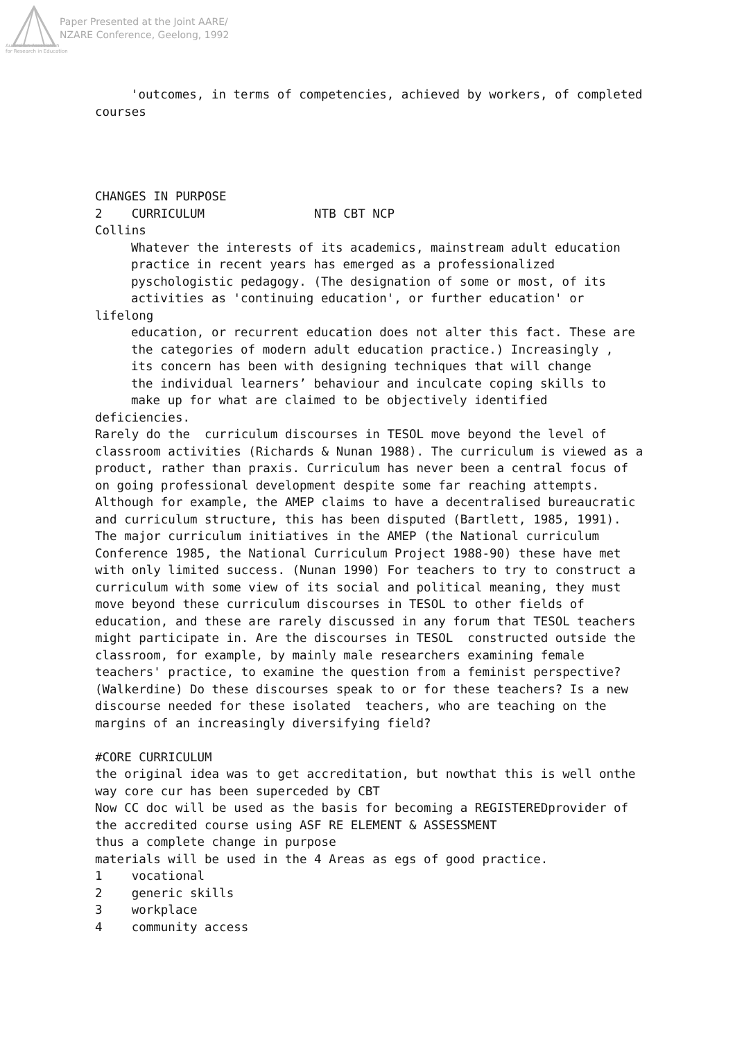Paper Presented at the Joint AARE/
NZARE Conference, Geelong, 1992
Australian Association
for Research in Education
'outcomes, in terms of competencies, achieved by workers, of completed
courses
CHANGES IN PURPOSE
2 CURRICULUM NTB CBT NCP
Collins
Whatever the interests of its academics, mainstream adult education
practice in recent years has emerged as a professionalized
pyschologistic pedagogy. (The designation of some or most, of its
activities as 'continuing education', or further education' or
lifelong
education, or recurrent education does not alter this fact. These are
the categories of modern adult education practice.) Increasingly ,
its concern has been with designing techniques that will change
the individual learners’ behaviour and inculcate coping skills to
make up for what are claimed to be objectively identified
deficiencies.
Rarely do the curriculum discourses in TESOL move beyond the level of classroom activities (Richards & Nunan 1988). The curriculum is viewed as a product, rather than praxis. Curriculum has never been a central focus of on going professional development despite some far reaching attempts. Although for example, the AMEP claims to have a decentralised bureaucratic and curriculum structure, this has been disputed (Bartlett, 1985, 1991). The major curriculum initiatives in the AMEP (the National curriculum Conference 1985, the National Curriculum Project 1988-90) these have met with only limited success. (Nunan 1990) For teachers to try to construct a curriculum with some view of its social and political meaning, they must move beyond these curriculum discourses in TESOL to other fields of education, and these are rarely discussed in any forum that TESOL teachers might participate in. Are the discourses in TESOL constructed outside the classroom, for example, by mainly male researchers examining female teachers' practice, to examine the question from a feminist perspective? (Walkerdine) Do these discourses speak to or for these teachers? Is a new discourse needed for these isolated teachers, who are teaching on the margins of an increasingly diversifying field?
#CORE CURRICULUM
the original idea was to get accreditation, but nowthat this is well onthe way core cur has been superceded by CBT
Now CC doc will be used as the basis for becoming a REGISTEREDprovider of the accredited course using ASF RE ELEMENT & ASSESSMENT
thus a complete change in purpose
materials will be used in the 4 Areas as egs of good practice.
1 vocational
2 generic skills
3 workplace
4 community access